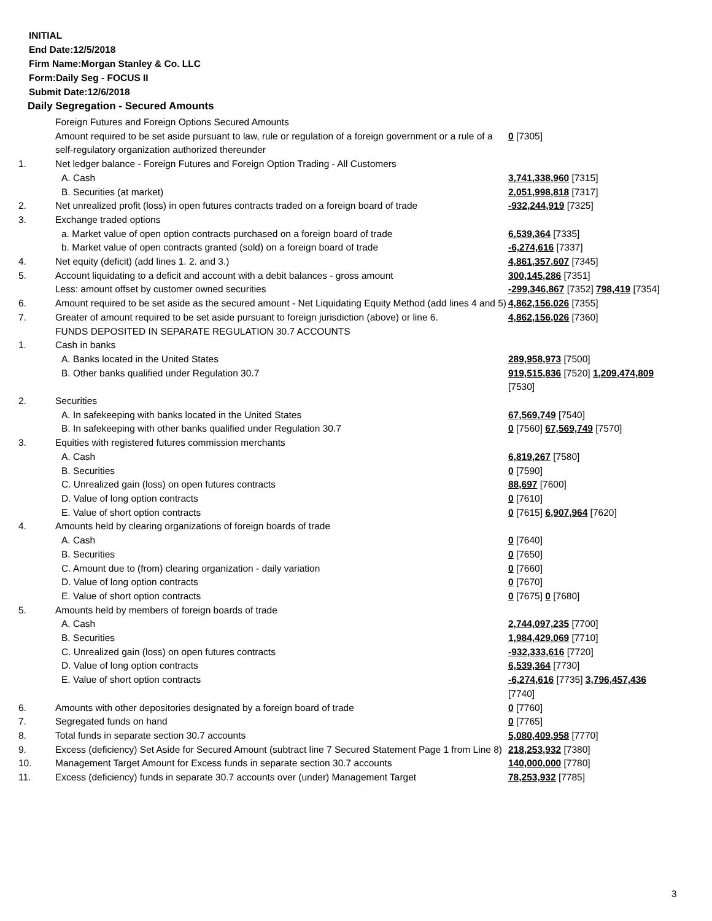INITIAL
End Date:12/5/2018
Firm Name:Morgan Stanley & Co. LLC
Form:Daily Seg - FOCUS II
Submit Date:12/6/2018
Daily Segregation - Secured Amounts
| | Foreign Futures and Foreign Options Secured Amounts | |
| | Amount required to be set aside pursuant to law, rule or regulation of a foreign government or a rule of a self-regulatory organization authorized thereunder | 0 [7305] |
| 1. | Net ledger balance - Foreign Futures and Foreign Option Trading - All Customers | |
| | A. Cash | 3,741,338,960 [7315] |
| | B. Securities (at market) | 2,051,998,818 [7317] |
| 2. | Net unrealized profit (loss) in open futures contracts traded on a foreign board of trade | -932,244,919 [7325] |
| 3. | Exchange traded options | |
| | a. Market value of open option contracts purchased on a foreign board of trade | 6,539,364 [7335] |
| | b. Market value of open contracts granted (sold) on a foreign board of trade | -6,274,616 [7337] |
| 4. | Net equity (deficit) (add lines 1. 2. and 3.) | 4,861,357,607 [7345] |
| 5. | Account liquidating to a deficit and account with a debit balances - gross amount | 300,145,286 [7351] |
| | Less: amount offset by customer owned securities | -299,346,867 [7352] 798,419 [7354] |
| 6. | Amount required to be set aside as the secured amount - Net Liquidating Equity Method (add lines 4 and 5) | 4,862,156,026 [7355] |
| 7. | Greater of amount required to be set aside pursuant to foreign jurisdiction (above) or line 6. | 4,862,156,026 [7360] |
| | FUNDS DEPOSITED IN SEPARATE REGULATION 30.7 ACCOUNTS | |
| 1. | Cash in banks | |
| | A. Banks located in the United States | 289,958,973 [7500] |
| | B. Other banks qualified under Regulation 30.7 | 919,515,836 [7520] 1,209,474,809 [7530] |
| 2. | Securities | |
| | A. In safekeeping with banks located in the United States | 67,569,749 [7540] |
| | B. In safekeeping with other banks qualified under Regulation 30.7 | 0 [7560] 67,569,749 [7570] |
| 3. | Equities with registered futures commission merchants | |
| | A. Cash | 6,819,267 [7580] |
| | B. Securities | 0 [7590] |
| | C. Unrealized gain (loss) on open futures contracts | 88,697 [7600] |
| | D. Value of long option contracts | 0 [7610] |
| | E. Value of short option contracts | 0 [7615] 6,907,964 [7620] |
| 4. | Amounts held by clearing organizations of foreign boards of trade | |
| | A. Cash | 0 [7640] |
| | B. Securities | 0 [7650] |
| | C. Amount due to (from) clearing organization - daily variation | 0 [7660] |
| | D. Value of long option contracts | 0 [7670] |
| | E. Value of short option contracts | 0 [7675] 0 [7680] |
| 5. | Amounts held by members of foreign boards of trade | |
| | A. Cash | 2,744,097,235 [7700] |
| | B. Securities | 1,984,429,069 [7710] |
| | C. Unrealized gain (loss) on open futures contracts | -932,333,616 [7720] |
| | D. Value of long option contracts | 6,539,364 [7730] |
| | E. Value of short option contracts | -6,274,616 [7735] 3,796,457,436 [7740] |
| 6. | Amounts with other depositories designated by a foreign board of trade | 0 [7760] |
| 7. | Segregated funds on hand | 0 [7765] |
| 8. | Total funds in separate section 30.7 accounts | 5,080,409,958 [7770] |
| 9. | Excess (deficiency) Set Aside for Secured Amount (subtract line 7 Secured Statement Page 1 from Line 8) | 218,253,932 [7380] |
| 10. | Management Target Amount for Excess funds in separate section 30.7 accounts | 140,000,000 [7780] |
| 11. | Excess (deficiency) funds in separate 30.7 accounts over (under) Management Target | 78,253,932 [7785] |
3